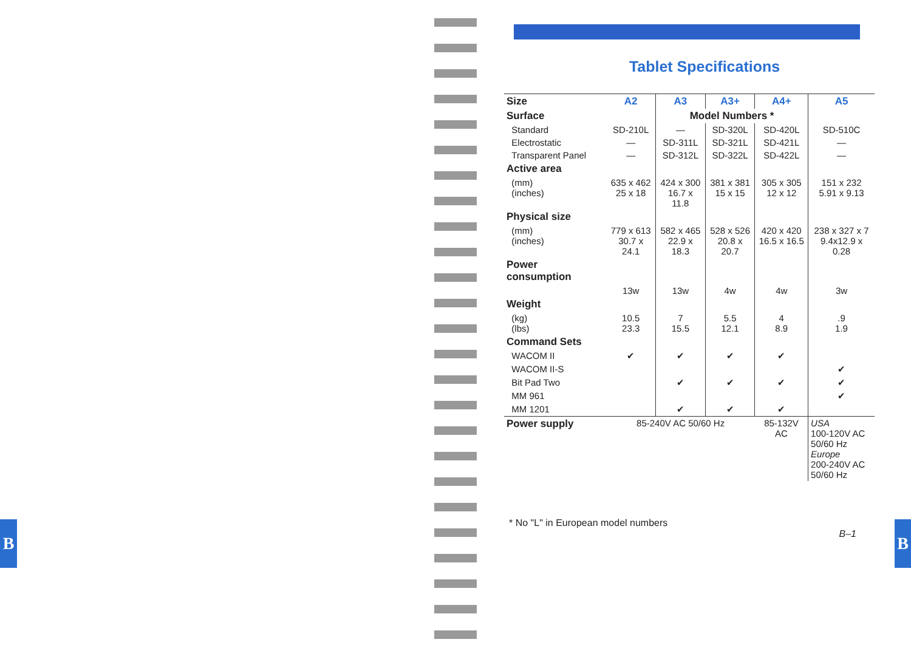B
Tablet Specifications
| Size | A2 | A3 | A3+ | A4+ | A5 |
| Surface | | Model Numbers * | | | |
| Standard | SD-210L | — | SD-320L | SD-420L | SD-510C |
| Electrostatic | — | SD-311L | SD-321L | SD-421L | — |
| Transparent Panel | — | SD-312L | SD-322L | SD-422L | — |
| Active area | | | | | |
| (mm) (inches) | 635 x 462 25 x 18 | 424 x 300 16.7 x 11.8 | 381 x 381 15 x 15 | 305 x 305 12 x 12 | 151 x 232 5.91 x 9.13 |
| Physical size | | | | | |
| (mm) (inches) | 779 x 613 30.7 x 24.1 | 582 x 465 22.9 x 18.3 | 528 x 526 20.8 x 20.7 | 420 x 420 16.5 x 16.5 | 238 x 327 x 7 9.4x12.9 x 0.28 |
| Power consumption | | | | | |
| | 13w | 13w | 4w | 4w | 3w |
| Weight | | | | | |
| (kg) (lbs) | 10.5 23.3 | 7 15.5 | 5.5 12.1 | 4 8.9 | .9 1.9 |
| Command Sets | | | | | |
| WACOM II | ✔ | ✔ | ✔ | ✔ | |
| WACOM II-S | | | | | ✔ |
| Bit Pad Two | | ✔ | ✔ | ✔ | ✔ |
| MM 961 | | | | | ✔ |
| MM 1201 | | ✔ | ✔ | ✔ | |
| Power supply | 85-240V AC 50/60 Hz | | | 85-132V AC | USA 100-120V AC 50/60 Hz Europe 200-240V AC 50/60 Hz |
* No "L" in European model numbers
B–1
B